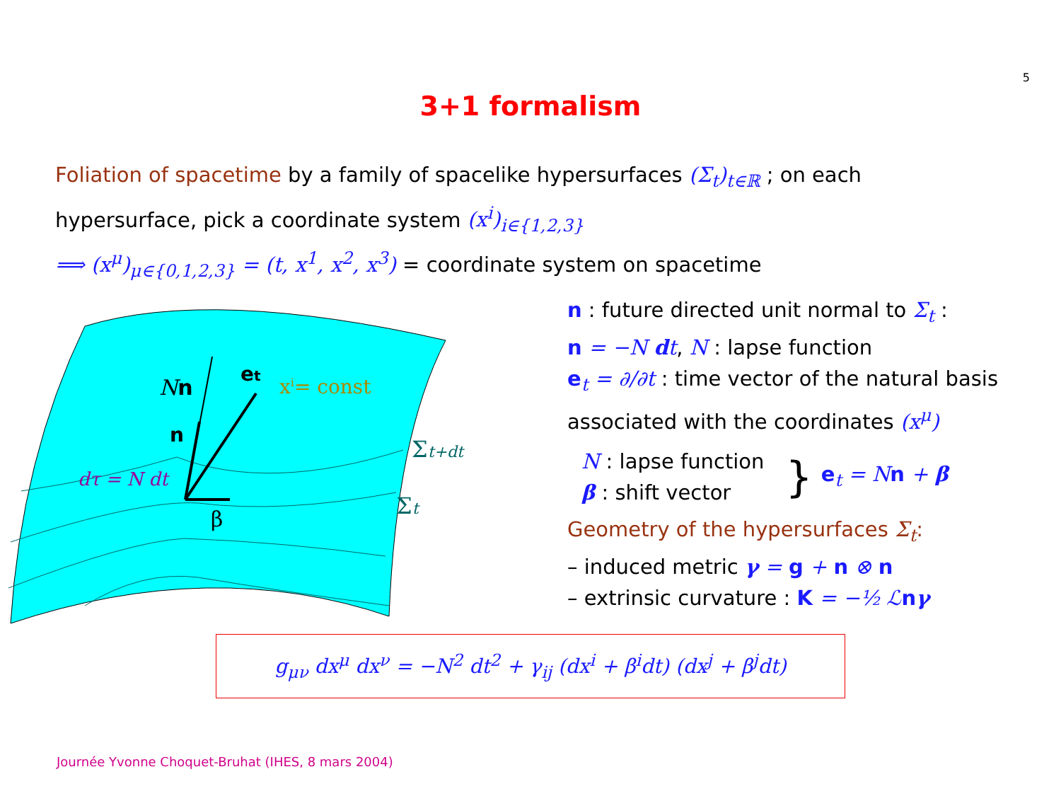5
3+1 formalism
Foliation of spacetime by a family of spacelike hypersurfaces (Σ<sub>t</sub>)<sub>t∈ℝ</sub> ; on each hypersurface, pick a coordinate system (x<sup>i</sup>)<sub>i∈{1,2,3}</sub>
⟹ (x<sup>μ</sup>)<sub>μ∈{0,1,2,3}</sub> = (t, x<sup>1</sup>, x<sup>2</sup>, x<sup>3</sup>) = coordinate system on spacetime
Nn
n
et
xi= const
dτ = N dt
β
Σt+dt
Σt
n : future directed unit normal to Σ<sub>t</sub> :
n = −N dt, N : lapse function
e<sub>t</sub> = ∂/∂t : time vector of the natural basis associated with the coordinates (x<sup>μ</sup>)
N : lapse function
β : shift vector
}
e<sub>t</sub> = N n + β
Geometry of the hypersurfaces Σ<sub>t</sub>:
– induced metric γ = g + n ⊗ n
– extrinsic curvature : K = −½ ℒ nγ
g<sub>μν</sub> dx<sup>μ</sup> dx<sup>ν</sup> = −N<sup>2</sup> dt<sup>2</sup> + γ<sub>ij</sub> (dx<sup>i</sup> + β<sup>i</sup>dt) (dx<sup>j</sup> + β<sup>j</sup>dt)
Journée Yvonne Choquet-Bruhat (IHES, 8 mars 2004)